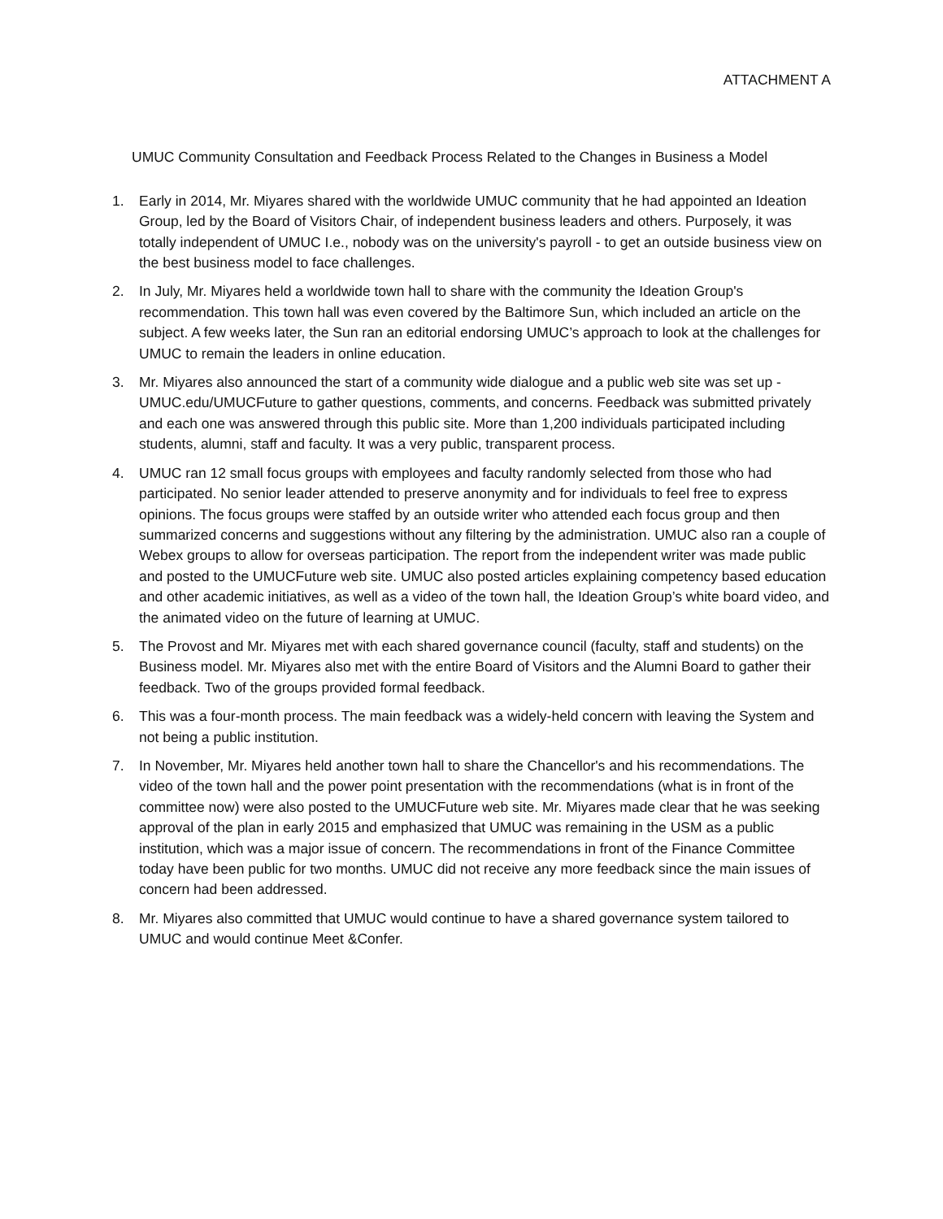ATTACHMENT A
UMUC Community Consultation and Feedback Process Related to the Changes in Business a Model
1. Early in 2014, Mr. Miyares shared with the worldwide UMUC community that he had appointed an Ideation Group, led by the Board of Visitors Chair, of independent business leaders and others. Purposely, it was totally independent of UMUC I.e., nobody was on the university's payroll - to get an outside business view on the best business model to face challenges.
2. In July, Mr. Miyares held a worldwide town hall to share with the community the Ideation Group's recommendation. This town hall was even covered by the Baltimore Sun, which included an article on the subject. A few weeks later, the Sun ran an editorial endorsing UMUC’s approach to look at the challenges for UMUC to remain the leaders in online education.
3. Mr. Miyares also announced the start of a community wide dialogue and a public web site was set up - UMUC.edu/UMUCFuture to gather questions, comments, and concerns. Feedback was submitted privately and each one was answered through this public site. More than 1,200 individuals participated including students, alumni, staff and faculty. It was a very public, transparent process.
4. UMUC ran 12 small focus groups with employees and faculty randomly selected from those who had participated. No senior leader attended to preserve anonymity and for individuals to feel free to express opinions. The focus groups were staffed by an outside writer who attended each focus group and then summarized concerns and suggestions without any filtering by the administration. UMUC also ran a couple of Webex groups to allow for overseas participation. The report from the independent writer was made public and posted to the UMUCFuture web site. UMUC also posted articles explaining competency based education and other academic initiatives, as well as a video of the town hall, the Ideation Group’s white board video, and the animated video on the future of learning at UMUC.
5. The Provost and Mr. Miyares met with each shared governance council (faculty, staff and students) on the Business model. Mr. Miyares also met with the entire Board of Visitors and the Alumni Board to gather their feedback. Two of the groups provided formal feedback.
6. This was a four-month process. The main feedback was a widely-held concern with leaving the System and not being a public institution.
7. In November, Mr. Miyares held another town hall to share the Chancellor's and his recommendations. The video of the town hall and the power point presentation with the recommendations (what is in front of the committee now) were also posted to the UMUCFuture web site. Mr. Miyares made clear that he was seeking approval of the plan in early 2015 and emphasized that UMUC was remaining in the USM as a public institution, which was a major issue of concern. The recommendations in front of the Finance Committee today have been public for two months. UMUC did not receive any more feedback since the main issues of concern had been addressed.
8. Mr. Miyares also committed that UMUC would continue to have a shared governance system tailored to UMUC and would continue Meet &Confer.